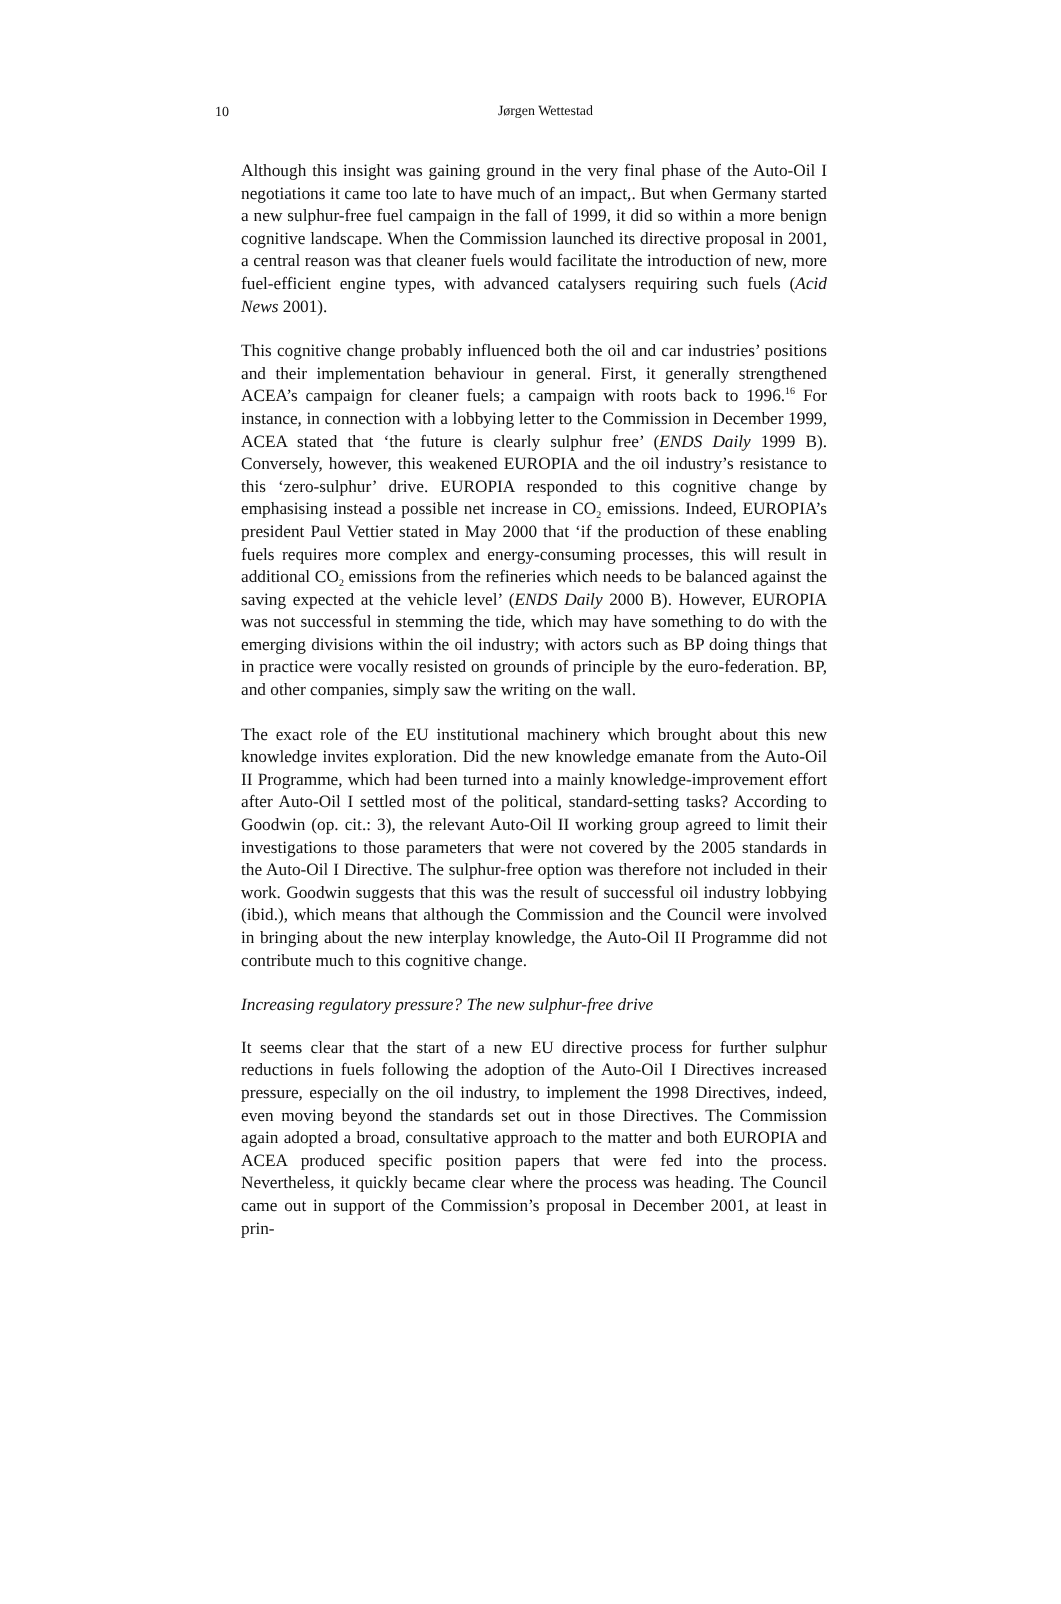10
Jørgen Wettestad
Although this insight was gaining ground in the very final phase of the Auto-Oil I negotiations it came too late to have much of an impact,. But when Germany started a new sulphur-free fuel campaign in the fall of 1999, it did so within a more benign cognitive landscape. When the Commission launched its directive proposal in 2001, a central reason was that cleaner fuels would facilitate the introduction of new, more fuel-efficient engine types, with advanced catalysers requiring such fuels (Acid News 2001).
This cognitive change probably influenced both the oil and car industries’ positions and their implementation behaviour in general. First, it generally strengthened ACEA’s campaign for cleaner fuels; a campaign with roots back to 1996.<sup>16</sup> For instance, in connection with a lobbying letter to the Commission in December 1999, ACEA stated that ‘the future is clearly sulphur free’ (ENDS Daily 1999 B). Conversely, however, this weakened EUROPIA and the oil industry’s resistance to this ‘zero-sulphur’ drive. EUROPIA responded to this cognitive change by emphasising instead a possible net increase in CO<sub>2</sub> emissions. Indeed, EUROPIA’s president Paul Vettier stated in May 2000 that ‘if the production of these enabling fuels requires more complex and energy-consuming processes, this will result in additional CO<sub>2</sub> emissions from the refineries which needs to be balanced against the saving expected at the vehicle level’ (ENDS Daily 2000 B). However, EUROPIA was not successful in stemming the tide, which may have something to do with the emerging divisions within the oil industry; with actors such as BP doing things that in practice were vocally resisted on grounds of principle by the euro-federation. BP, and other companies, simply saw the writing on the wall.
The exact role of the EU institutional machinery which brought about this new knowledge invites exploration. Did the new knowledge emanate from the Auto-Oil II Programme, which had been turned into a mainly knowledge-improvement effort after Auto-Oil I settled most of the political, standard-setting tasks? According to Goodwin (op. cit.: 3), the relevant Auto-Oil II working group agreed to limit their investigations to those parameters that were not covered by the 2005 standards in the Auto-Oil I Directive. The sulphur-free option was therefore not included in their work. Goodwin suggests that this was the result of successful oil industry lobbying (ibid.), which means that although the Commission and the Council were involved in bringing about the new interplay knowledge, the Auto-Oil II Programme did not contribute much to this cognitive change.
Increasing regulatory pressure? The new sulphur-free drive
It seems clear that the start of a new EU directive process for further sulphur reductions in fuels following the adoption of the Auto-Oil I Directives increased pressure, especially on the oil industry, to implement the 1998 Directives, indeed, even moving beyond the standards set out in those Directives. The Commission again adopted a broad, consultative approach to the matter and both EUROPIA and ACEA produced specific position papers that were fed into the process. Nevertheless, it quickly became clear where the process was heading. The Council came out in support of the Commission’s proposal in December 2001, at least in prin-